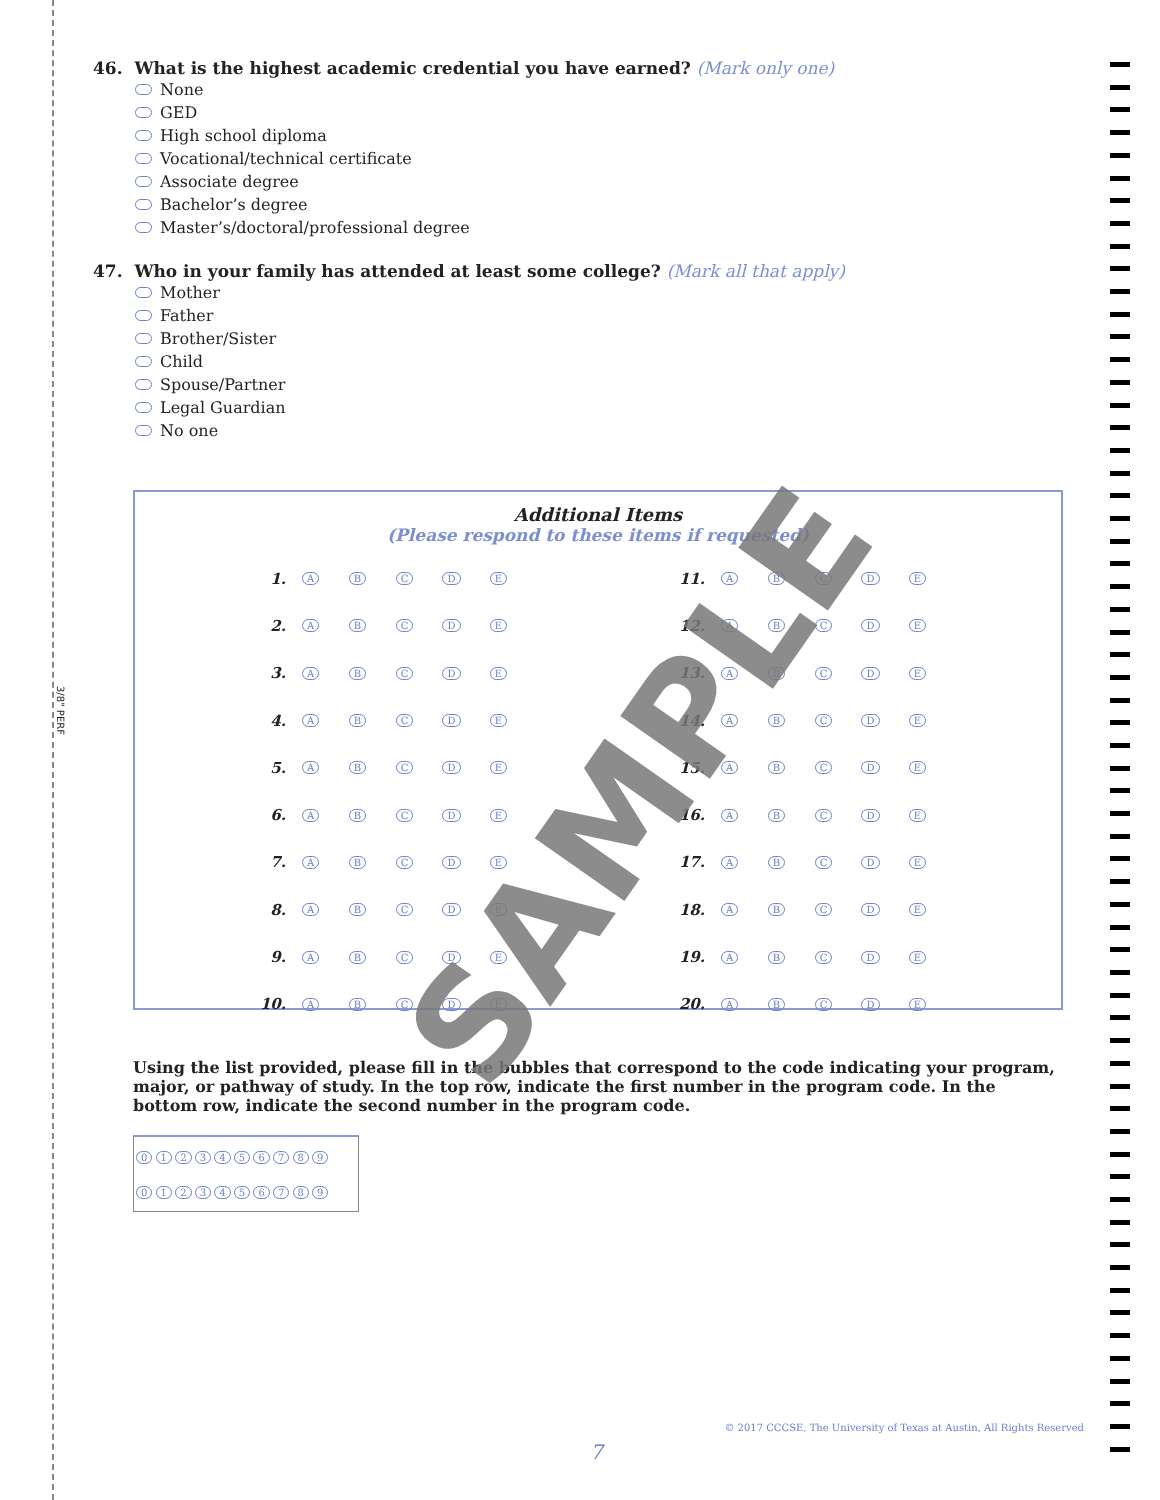3/8" PERF
46. What is the highest academic credential you have earned? (Mark only one)
None
GED
High school diploma
Vocational/technical certificate
Associate degree
Bachelor’s degree
Master’s/doctoral/professional degree
47. Who in your family has attended at least some college? (Mark all that apply)
Mother
Father
Brother/Sister
Child
Spouse/Partner
Legal Guardian
No one
Additional Items
(Please respond to these items if requested)
| 1. | A | B | C | D | E | | 11. | A | B | C | D | E |
| 2. | A | B | C | D | E | | 12. | A | B | C | D | E |
| 3. | A | B | C | D | E | | 13. | A | B | C | D | E |
| 4. | A | B | C | D | E | | 14. | A | B | C | D | E |
| 5. | A | B | C | D | E | | 15. | A | B | C | D | E |
| 6. | A | B | C | D | E | | 16. | A | B | C | D | E |
| 7. | A | B | C | D | E | | 17. | A | B | C | D | E |
| 8. | A | B | C | D | E | | 18. | A | B | C | D | E |
| 9. | A | B | C | D | E | | 19. | A | B | C | D | E |
| 10. | A | B | C | D | E | | 20. | A | B | C | D | E |
Using the list provided, please fill in the bubbles that correspond to the code indicating your program, major, or pathway of study. In the top row, indicate the first number in the program code. In the bottom row, indicate the second number in the program code.
0 1 2 3 4 5 6 7 8 9
0 1 2 3 4 5 6 7 8 9
SAMPLE
© 2017 CCCSE, The University of Texas at Austin, All Rights Reserved
7